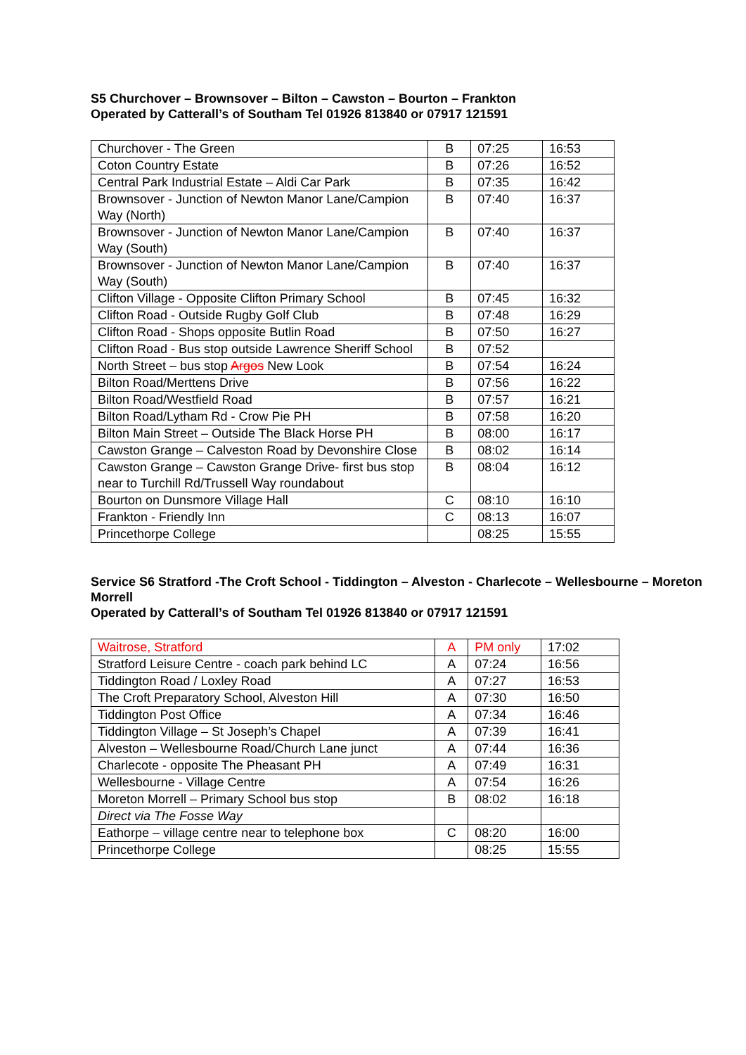S5 Churchover – Brownsover – Bilton – Cawston – Bourton – Frankton
Operated by Catterall’s of Southam Tel 01926 813840 or 07917 121591
| Churchover - The Green | B | 07:25 | 16:53 |
| Coton Country Estate | B | 07:26 | 16:52 |
| Central Park Industrial Estate – Aldi Car Park | B | 07:35 | 16:42 |
| Brownsover - Junction of Newton Manor Lane/Campion Way (North) | B | 07:40 | 16:37 |
| Brownsover - Junction of Newton Manor Lane/Campion Way (South) | B | 07:40 | 16:37 |
| Brownsover - Junction of Newton Manor Lane/Campion Way (South) | B | 07:40 | 16:37 |
| Clifton Village - Opposite Clifton Primary School | B | 07:45 | 16:32 |
| Clifton Road - Outside Rugby Golf Club | B | 07:48 | 16:29 |
| Clifton Road - Shops opposite Butlin Road | B | 07:50 | 16:27 |
| Clifton Road - Bus stop outside Lawrence Sheriff School | B | 07:52 | |
| North Street – bus stop Argos New Look | B | 07:54 | 16:24 |
| Bilton Road/Merttens Drive | B | 07:56 | 16:22 |
| Bilton Road/Westfield Road | B | 07:57 | 16:21 |
| Bilton Road/Lytham Rd - Crow Pie PH | B | 07:58 | 16:20 |
| Bilton Main Street – Outside The Black Horse PH | B | 08:00 | 16:17 |
| Cawston Grange – Calveston Road by Devonshire Close | B | 08:02 | 16:14 |
| Cawston Grange – Cawston Grange Drive- first bus stop near to Turchill Rd/Trussell Way roundabout | B | 08:04 | 16:12 |
| Bourton on Dunsmore Village Hall | C | 08:10 | 16:10 |
| Frankton - Friendly Inn | C | 08:13 | 16:07 |
| Princethorpe College | | 08:25 | 15:55 |
Service S6 Stratford -The Croft School - Tiddington – Alveston - Charlecote – Wellesbourne – Moreton Morrell
Operated by Catterall’s of Southam Tel 01926 813840 or 07917 121591
| Waitrose, Stratford | A | PM only | 17:02 |
| Stratford Leisure Centre - coach park behind LC | A | 07:24 | 16:56 |
| Tiddington Road / Loxley Road | A | 07:27 | 16:53 |
| The Croft Preparatory School, Alveston Hill | A | 07:30 | 16:50 |
| Tiddington Post Office | A | 07:34 | 16:46 |
| Tiddington Village – St Joseph’s Chapel | A | 07:39 | 16:41 |
| Alveston – Wellesbourne Road/Church Lane junct | A | 07:44 | 16:36 |
| Charlecote - opposite The Pheasant PH | A | 07:49 | 16:31 |
| Wellesbourne - Village Centre | A | 07:54 | 16:26 |
| Moreton Morrell – Primary School bus stop | B | 08:02 | 16:18 |
| Direct via The Fosse Way | | | |
| Eathorpe – village centre near to telephone box | C | 08:20 | 16:00 |
| Princethorpe College | | 08:25 | 15:55 |